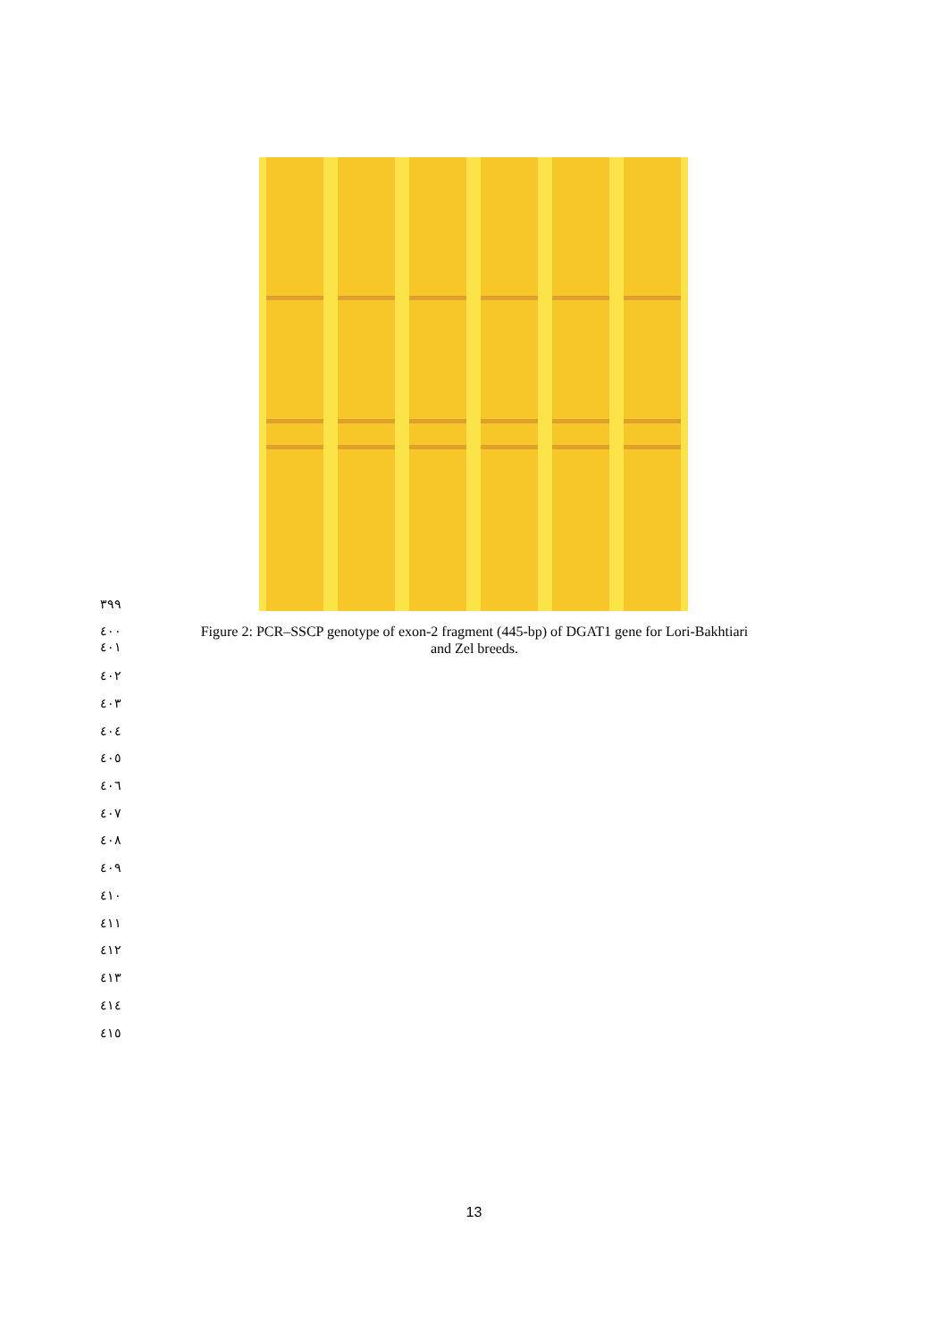٣٩٩
٤٠٠
٤٠١
Figure 2: PCR–SSCP genotype of exon-2 fragment (445-bp) of DGAT1 gene for Lori-Bakhtiari
and Zel breeds.
٤٠٢
٤٠٣
٤٠٤
٤٠٥
٤٠٦
٤٠٧
٤٠٨
٤٠٩
٤١٠
٤١١
٤١٢
٤١٣
٤١٤
٤١٥
13